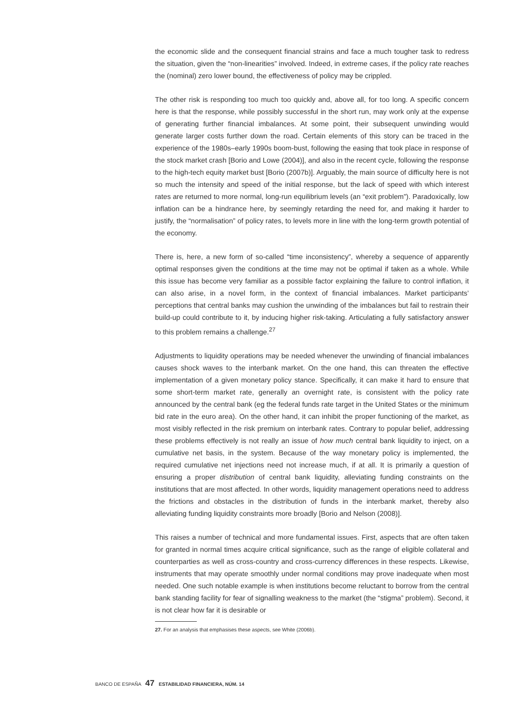the economic slide and the consequent financial strains and face a much tougher task to redress the situation, given the “non-linearities” involved. Indeed, in extreme cases, if the policy rate reaches the (nominal) zero lower bound, the effectiveness of policy may be crippled.
The other risk is responding too much too quickly and, above all, for too long. A specific concern here is that the response, while possibly successful in the short run, may work only at the expense of generating further financial imbalances. At some point, their subsequent unwinding would generate larger costs further down the road. Certain elements of this story can be traced in the experience of the 1980s–early 1990s boom-bust, following the easing that took place in response of the stock market crash [Borio and Lowe (2004)], and also in the recent cycle, following the response to the high-tech equity market bust [Borio (2007b)]. Arguably, the main source of difficulty here is not so much the intensity and speed of the initial response, but the lack of speed with which interest rates are returned to more normal, long-run equilibrium levels (an “exit problem”). Paradoxically, low inflation can be a hindrance here, by seemingly retarding the need for, and making it harder to justify, the “normalisation” of policy rates, to levels more in line with the long-term growth potential of the economy.
There is, here, a new form of so-called “time inconsistency”, whereby a sequence of apparently optimal responses given the conditions at the time may not be optimal if taken as a whole. While this issue has become very familiar as a possible factor explaining the failure to control inflation, it can also arise, in a novel form, in the context of financial imbalances. Market participants’ perceptions that central banks may cushion the unwinding of the imbalances but fail to restrain their build-up could contribute to it, by inducing higher risk-taking. Articulating a fully satisfactory answer to this problem remains a challenge.<sup>27</sup>
Adjustments to liquidity operations may be needed whenever the unwinding of financial imbalances causes shock waves to the interbank market. On the one hand, this can threaten the effective implementation of a given monetary policy stance. Specifically, it can make it hard to ensure that some short-term market rate, generally an overnight rate, is consistent with the policy rate announced by the central bank (eg the federal funds rate target in the United States or the minimum bid rate in the euro area). On the other hand, it can inhibit the proper functioning of the market, as most visibly reflected in the risk premium on interbank rates. Contrary to popular belief, addressing these problems effectively is not really an issue of how much central bank liquidity to inject, on a cumulative net basis, in the system. Because of the way monetary policy is implemented, the required cumulative net injections need not increase much, if at all. It is primarily a question of ensuring a proper distribution of central bank liquidity, alleviating funding constraints on the institutions that are most affected. In other words, liquidity management operations need to address the frictions and obstacles in the distribution of funds in the interbank market, thereby also alleviating funding liquidity constraints more broadly [Borio and Nelson (2008)].
This raises a number of technical and more fundamental issues. First, aspects that are often taken for granted in normal times acquire critical significance, such as the range of eligible collateral and counterparties as well as cross-country and cross-currency differences in these respects. Likewise, instruments that may operate smoothly under normal conditions may prove inadequate when most needed. One such notable example is when institutions become reluctant to borrow from the central bank standing facility for fear of signalling weakness to the market (the “stigma” problem). Second, it is not clear how far it is desirable or
27. For an analysis that emphasises these aspects, see White (2006b).
BANCO DE ESPAÑA 47 ESTABILIDAD FINANCIERA, NÚM. 14